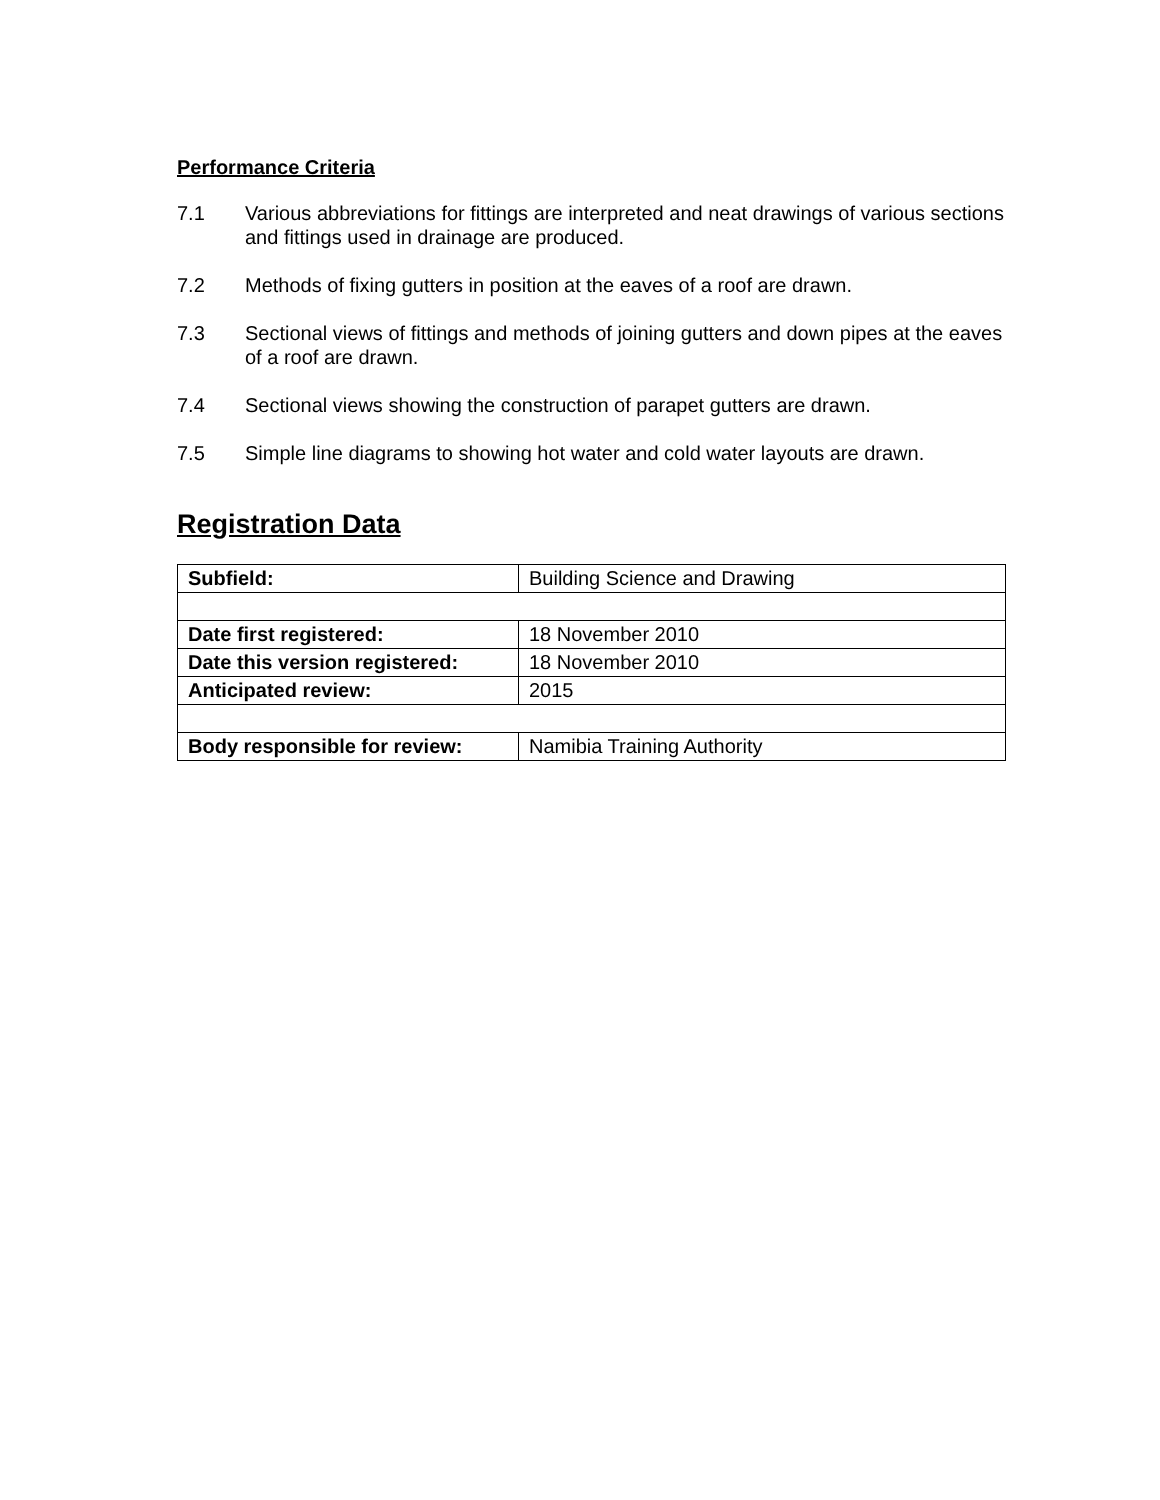Performance Criteria
7.1 Various abbreviations for fittings are interpreted and neat drawings of various sections and fittings used in drainage are produced.
7.2 Methods of fixing gutters in position at the eaves of a roof are drawn.
7.3 Sectional views of fittings and methods of joining gutters and down pipes at the eaves of a roof are drawn.
7.4 Sectional views showing the construction of parapet gutters are drawn.
7.5 Simple line diagrams to showing hot water and cold water layouts are drawn.
Registration Data
| Subfield: | Building Science and Drawing |
| Date first registered: | 18 November 2010 |
| Date this version registered: | 18 November 2010 |
| Anticipated review: | 2015 |
| Body responsible for review: | Namibia Training Authority |